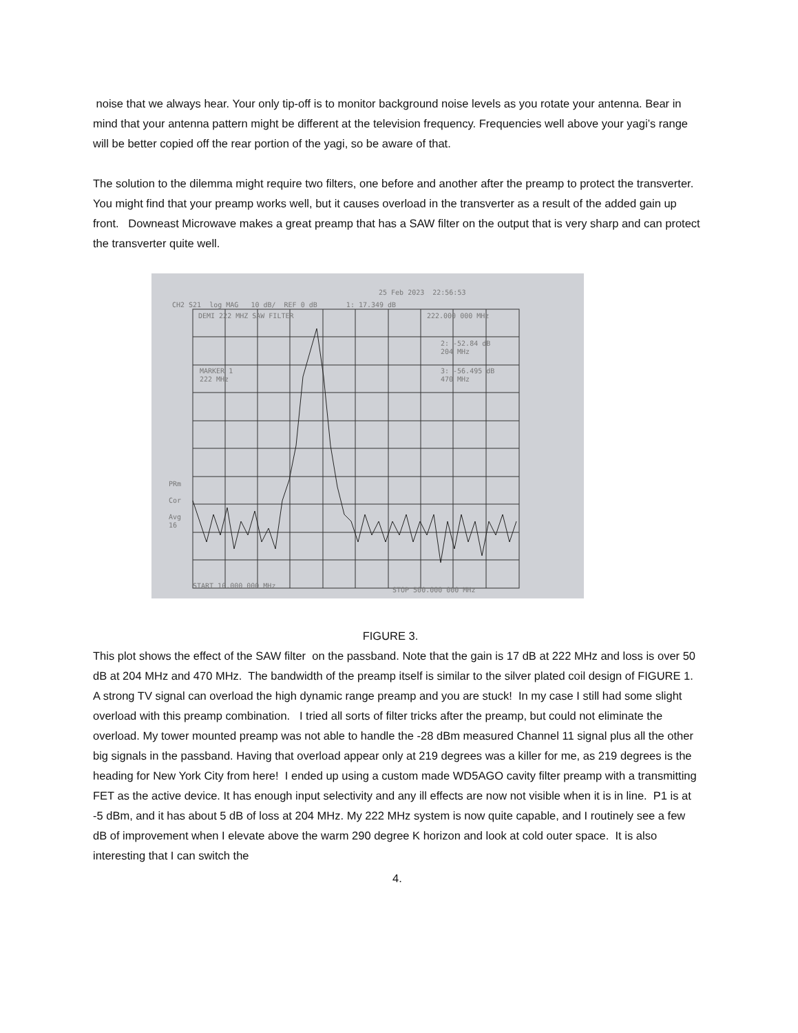noise that we always hear. Your only tip-off is to monitor background noise levels as you rotate your antenna. Bear in mind that your antenna pattern might be different at the television frequency. Frequencies well above your yagi’s range will be better copied off the rear portion of the yagi, so be aware of that.
The solution to the dilemma might require two filters, one before and another after the preamp to protect the transverter. You might find that your preamp works well, but it causes overload in the transverter as a result of the added gain up front. Downeast Microwave makes a great preamp that has a SAW filter on the output that is very sharp and can protect the transverter quite well.
25 Feb 2023 22:56:53
CH2 S21 log MAG 10 dB/ REF 0 dB 1: 17.349 dB
DEMI 222 MHZ SAW FILTER 222.000 000 MHz
2: -52.84 dB
204 MHz
3: -56.495 dB
470 MHz
MARKER 1
222 MHz
PRm
Cor
Avg
16
START 10.000 000 MHz
STOP 500.000 000 MHz
FIGURE 3.
This plot shows the effect of the SAW filter on the passband. Note that the gain is 17 dB at 222 MHz and loss is over 50 dB at 204 MHz and 470 MHz. The bandwidth of the preamp itself is similar to the silver plated coil design of FIGURE 1. A strong TV signal can overload the high dynamic range preamp and you are stuck! In my case I still had some slight overload with this preamp combination. I tried all sorts of filter tricks after the preamp, but could not eliminate the overload. My tower mounted preamp was not able to handle the -28 dBm measured Channel 11 signal plus all the other big signals in the passband. Having that overload appear only at 219 degrees was a killer for me, as 219 degrees is the heading for New York City from here! I ended up using a custom made WD5AGO cavity filter preamp with a transmitting FET as the active device. It has enough input selectivity and any ill effects are now not visible when it is in line. P1 is at -5 dBm, and it has about 5 dB of loss at 204 MHz. My 222 MHz system is now quite capable, and I routinely see a few dB of improvement when I elevate above the warm 290 degree K horizon and look at cold outer space. It is also interesting that I can switch the
4.